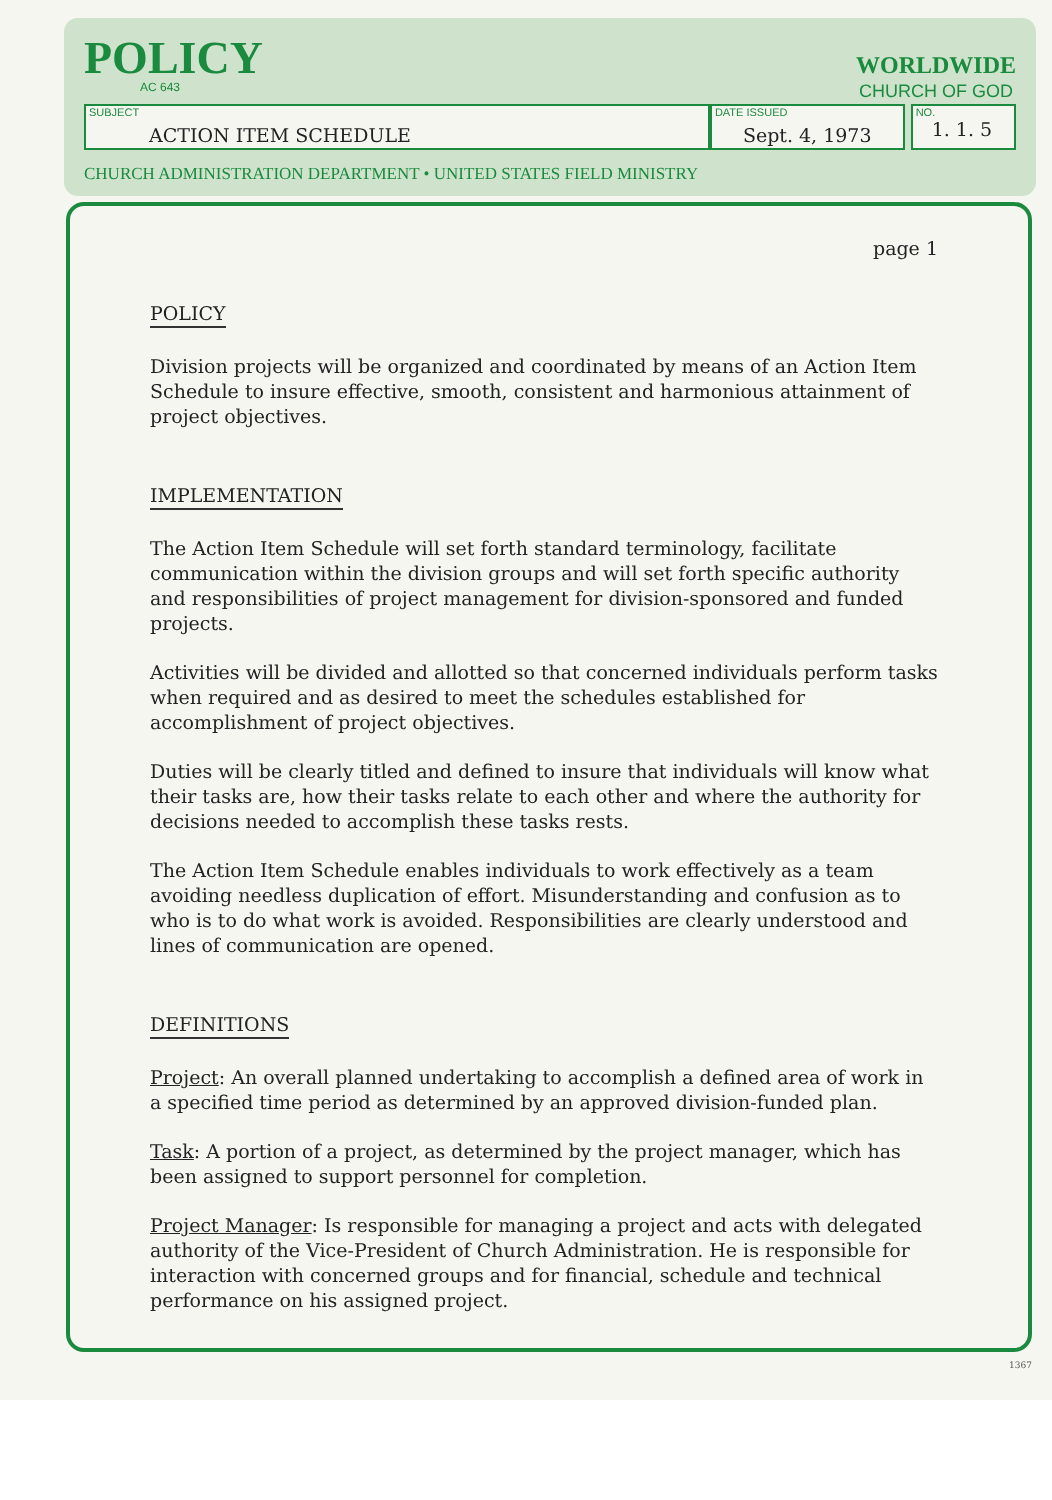POLICY
AC 643
WORLDWIDE
CHURCH OF GOD
SUBJECT
ACTION ITEM SCHEDULE
DATE ISSUED
Sept. 4, 1973
NO.
1. 1. 5
CHURCH ADMINISTRATION DEPARTMENT • UNITED STATES FIELD MINISTRY
page 1
POLICY
Division projects will be organized and coordinated by means of an Action Item Schedule to insure effective, smooth, consistent and harmonious attainment of project objectives.
IMPLEMENTATION
The Action Item Schedule will set forth standard terminology, facilitate communication within the division groups and will set forth specific authority and responsibilities of project management for division-sponsored and funded projects.
Activities will be divided and allotted so that concerned individuals perform tasks when required and as desired to meet the schedules established for accomplishment of project objectives.
Duties will be clearly titled and defined to insure that individuals will know what their tasks are, how their tasks relate to each other and where the authority for decisions needed to accomplish these tasks rests.
The Action Item Schedule enables individuals to work effectively as a team avoiding needless duplication of effort. Misunderstanding and confusion as to who is to do what work is avoided. Responsibilities are clearly understood and lines of communication are opened.
DEFINITIONS
Project: An overall planned undertaking to accomplish a defined area of work in a specified time period as determined by an approved division-funded plan.
Task: A portion of a project, as determined by the project manager, which has been assigned to support personnel for completion.
Project Manager: Is responsible for managing a project and acts with delegated authority of the Vice-President of Church Administration. He is responsible for interaction with concerned groups and for financial, schedule and technical performance on his assigned project.
1367